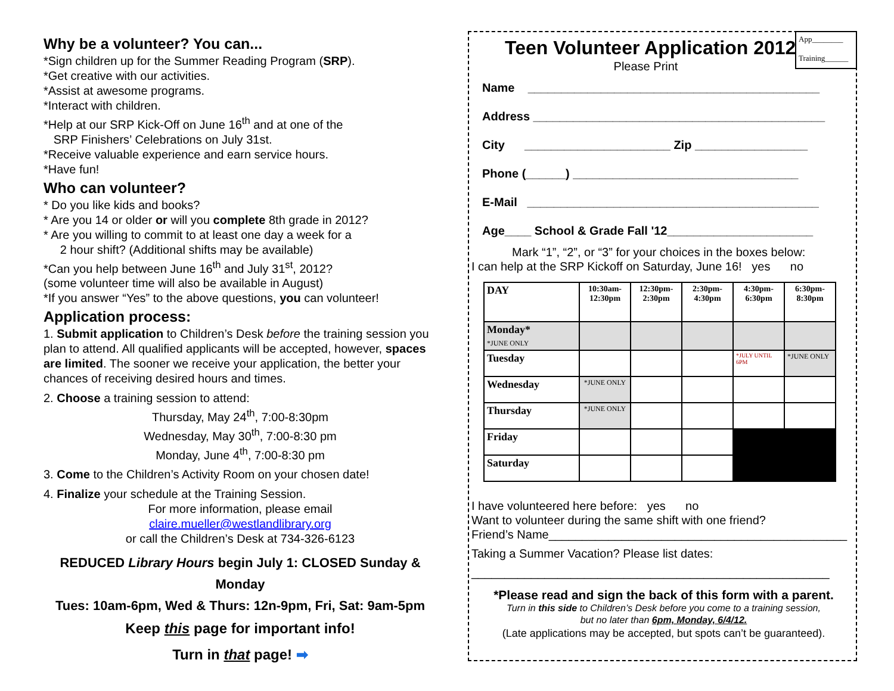Why be a volunteer? You can...
*Sign children up for the Summer Reading Program (SRP).
*Get creative with our activities.
*Assist at awesome programs.
*Interact with children.
*Help at our SRP Kick-Off on June 16<sup>th</sup> and at one of the
SRP Finishers’ Celebrations on July 31st.
*Receive valuable experience and earn service hours.
*Have fun!
Who can volunteer?
* Do you like kids and books?
* Are you 14 or older or will you complete 8th grade in 2012?
* Are you willing to commit to at least one day a week for a
2 hour shift? (Additional shifts may be available)
*Can you help between June 16<sup>th</sup> and July 31<sup>st</sup>, 2012?
(some volunteer time will also be available in August)
*If you answer “Yes” to the above questions, you can volunteer!
Application process:
1. Submit application to Children’s Desk before the training session you plan to attend. All qualified applicants will be accepted, however, spaces are limited. The sooner we receive your application, the better your chances of receiving desired hours and times.
2. Choose a training session to attend:
Thursday, May 24<sup>th</sup>, 7:00-8:30pm
Wednesday, May 30<sup>th</sup>, 7:00-8:30 pm
Monday, June 4<sup>th</sup>, 7:00-8:30 pm
3. Come to the Children’s Activity Room on your chosen date!
4. Finalize your schedule at the Training Session.
For more information, please email
claire.mueller@westlandlibrary.org
or call the Children’s Desk at 734-326-6123
REDUCED Library Hours begin July 1: CLOSED Sunday & Monday
Tues: 10am-6pm, Wed & Thurs: 12n-9pm, Fri, Sat: 9am-5pm
Keep this page for important info!
Turn in that page! ➡
App________
Training______
Teen Volunteer Application 2012
Please Print
Name ____________________________________________
Address ____________________________________________
City ______________________ Zip _________________
Phone (______) __________________________________
E-Mail ____________________________________________
Age____ School & Grade Fall '12______________________
Mark “1”, “2”, or “3” for your choices in the boxes below:
I can help at the SRP Kickoff on Saturday, June 16! yes no
| DAY | 10:30am-12:30pm | 12:30pm-2:30pm | 2:30pm-4:30pm | 4:30pm-6:30pm | 6:30pm-8:30pm |
| Monday* *JUNE ONLY | | | | | |
| Tuesday | | | | *JULY UNTIL 6PM | *JUNE ONLY |
| Wednesday | *JUNE ONLY | | | | |
| Thursday | *JUNE ONLY | | | | |
| Friday | | | | | |
| Saturday | | | | | |
I have volunteered here before: yes no
Want to volunteer during the same shift with one friend?
Friend’s Name_____________________________________________
Taking a Summer Vacation? Please list dates:
______________________________________________________
*Please read and sign the back of this form with a parent.
Turn in this side to Children’s Desk before you come to a training session,
but no later than 6pm, Monday, 6/4/12.
(Late applications may be accepted, but spots can’t be guaranteed).